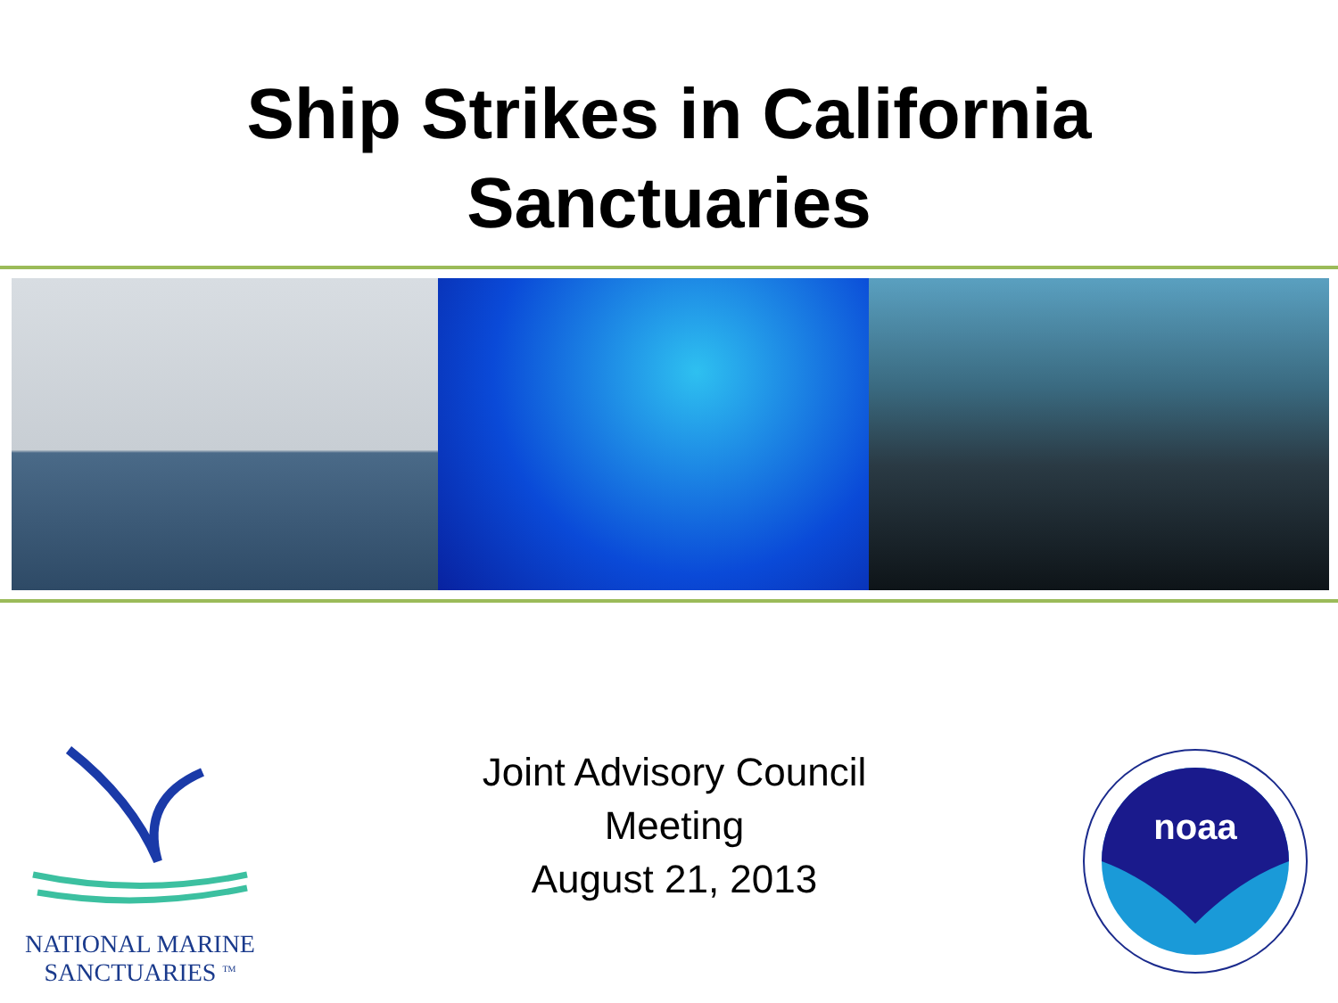Ship Strikes in California
Sanctuaries
NATIONAL MARINE
SANCTUARIES <sup>TM</sup>
Joint Advisory Council
Meeting
August 21, 2013
noaa